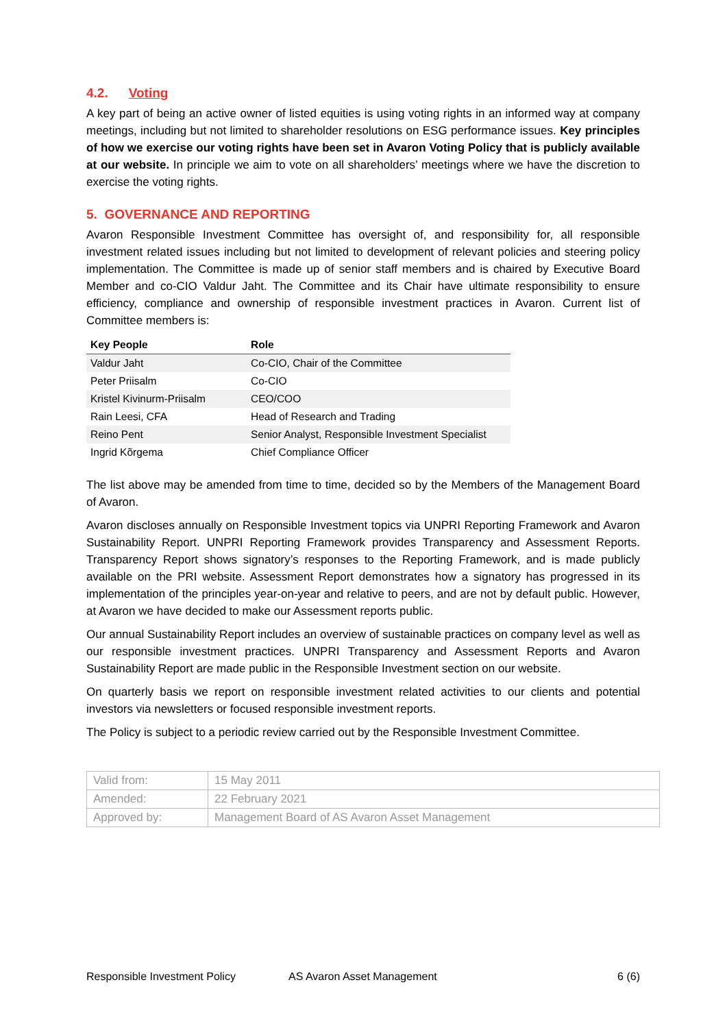4.2. Voting
A key part of being an active owner of listed equities is using voting rights in an informed way at company meetings, including but not limited to shareholder resolutions on ESG performance issues. Key principles of how we exercise our voting rights have been set in Avaron Voting Policy that is publicly available at our website. In principle we aim to vote on all shareholders’ meetings where we have the discretion to exercise the voting rights.
5. GOVERNANCE AND REPORTING
Avaron Responsible Investment Committee has oversight of, and responsibility for, all responsible investment related issues including but not limited to development of relevant policies and steering policy implementation. The Committee is made up of senior staff members and is chaired by Executive Board Member and co-CIO Valdur Jaht. The Committee and its Chair have ultimate responsibility to ensure efficiency, compliance and ownership of responsible investment practices in Avaron. Current list of Committee members is:
| Key People | Role |
| --- | --- |
| Valdur Jaht | Co-CIO, Chair of the Committee |
| Peter Priisalm | Co-CIO |
| Kristel Kivinurm-Priisalm | CEO/COO |
| Rain Leesi, CFA | Head of Research and Trading |
| Reino Pent | Senior Analyst, Responsible Investment Specialist |
| Ingrid Kõrgema | Chief Compliance Officer |
The list above may be amended from time to time, decided so by the Members of the Management Board of Avaron.
Avaron discloses annually on Responsible Investment topics via UNPRI Reporting Framework and Avaron Sustainability Report. UNPRI Reporting Framework provides Transparency and Assessment Reports. Transparency Report shows signatory’s responses to the Reporting Framework, and is made publicly available on the PRI website. Assessment Report demonstrates how a signatory has progressed in its implementation of the principles year-on-year and relative to peers, and are not by default public. However, at Avaron we have decided to make our Assessment reports public.
Our annual Sustainability Report includes an overview of sustainable practices on company level as well as our responsible investment practices. UNPRI Transparency and Assessment Reports and Avaron Sustainability Report are made public in the Responsible Investment section on our website.
On quarterly basis we report on responsible investment related activities to our clients and potential investors via newsletters or focused responsible investment reports.
The Policy is subject to a periodic review carried out by the Responsible Investment Committee.
| Valid from: | 15 May 2011 |
| Amended: | 22 February 2021 |
| Approved by: | Management Board of AS Avaron Asset Management |
Responsible Investment Policy AS Avaron Asset Management 6 (6)